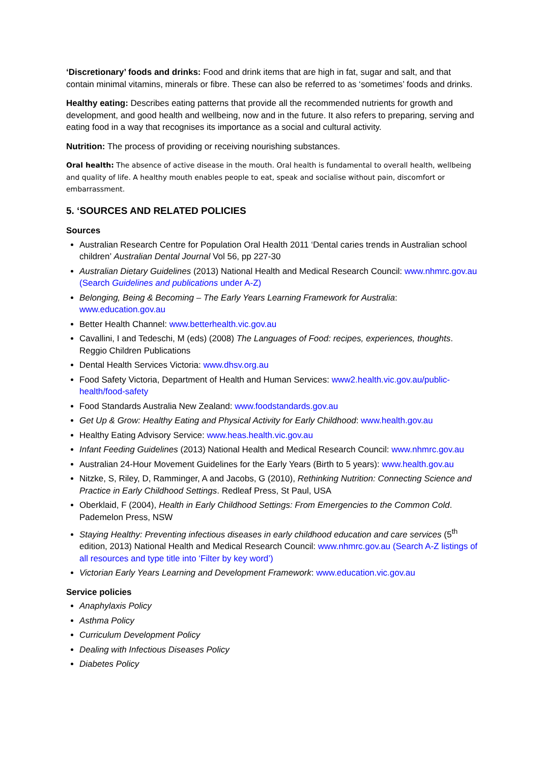‘Discretionary’ foods and drinks: Food and drink items that are high in fat, sugar and salt, and that contain minimal vitamins, minerals or fibre. These can also be referred to as ‘sometimes’ foods and drinks.
Healthy eating: Describes eating patterns that provide all the recommended nutrients for growth and development, and good health and wellbeing, now and in the future. It also refers to preparing, serving and eating food in a way that recognises its importance as a social and cultural activity.
Nutrition: The process of providing or receiving nourishing substances.
Oral health: The absence of active disease in the mouth. Oral health is fundamental to overall health, wellbeing and quality of life. A healthy mouth enables people to eat, speak and socialise without pain, discomfort or embarrassment.
5. ‘SOURCES AND RELATED POLICIES
Sources
Australian Research Centre for Population Oral Health 2011 ‘Dental caries trends in Australian school children’ Australian Dental Journal Vol 56, pp 227-30
Australian Dietary Guidelines (2013) National Health and Medical Research Council: www.nhmrc.gov.au (Search Guidelines and publications under A-Z)
Belonging, Being & Becoming – The Early Years Learning Framework for Australia: www.education.gov.au
Better Health Channel: www.betterhealth.vic.gov.au
Cavallini, I and Tedeschi, M (eds) (2008) The Languages of Food: recipes, experiences, thoughts. Reggio Children Publications
Dental Health Services Victoria: www.dhsv.org.au
Food Safety Victoria, Department of Health and Human Services: www2.health.vic.gov.au/public-health/food-safety
Food Standards Australia New Zealand: www.foodstandards.gov.au
Get Up & Grow: Healthy Eating and Physical Activity for Early Childhood: www.health.gov.au
Healthy Eating Advisory Service: www.heas.health.vic.gov.au
Infant Feeding Guidelines (2013) National Health and Medical Research Council: www.nhmrc.gov.au
Australian 24-Hour Movement Guidelines for the Early Years (Birth to 5 years): www.health.gov.au
Nitzke, S, Riley, D, Ramminger, A and Jacobs, G (2010), Rethinking Nutrition: Connecting Science and Practice in Early Childhood Settings. Redleaf Press, St Paul, USA
Oberklaid, F (2004), Health in Early Childhood Settings: From Emergencies to the Common Cold. Pademelon Press, NSW
Staying Healthy: Preventing infectious diseases in early childhood education and care services (5<sup>th</sup> edition, 2013) National Health and Medical Research Council: www.nhmrc.gov.au (Search A-Z listings of all resources and type title into ‘Filter by key word’)
Victorian Early Years Learning and Development Framework: www.education.vic.gov.au
Service policies
Anaphylaxis Policy
Asthma Policy
Curriculum Development Policy
Dealing with Infectious Diseases Policy
Diabetes Policy